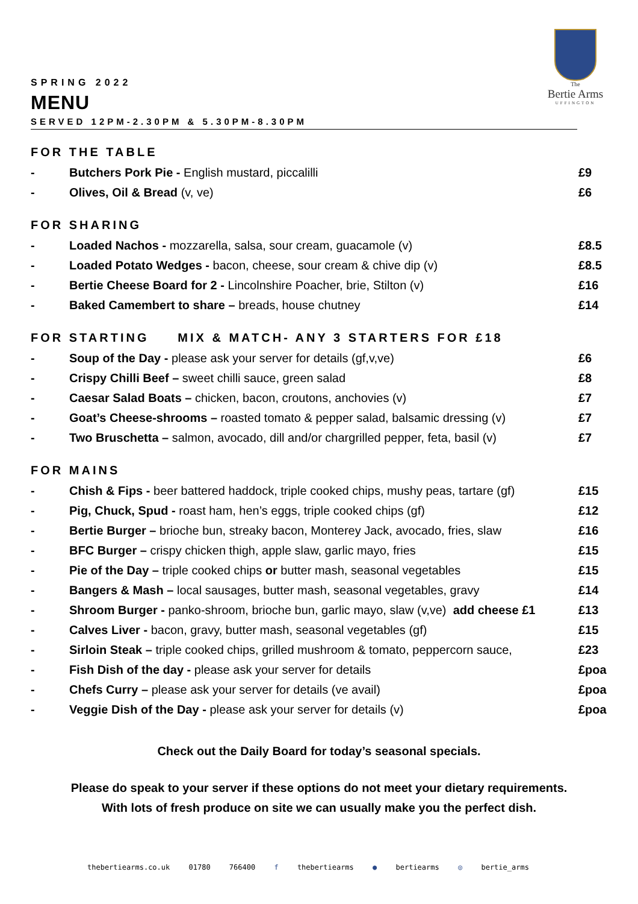The
Bertie Arms
UFFINGTON
SPRING 2022
MENU
SERVED 12PM-2.30PM & 5.30PM-8.30PM
FOR THE TABLE
| - | Butchers Pork Pie - English mustard, piccalilli | £9 |
| - | Olives, Oil & Bread (v, ve) | £6 |
FOR SHARING
| - | Loaded Nachos - mozzarella, salsa, sour cream, guacamole (v) | £8.5 |
| - | Loaded Potato Wedges - bacon, cheese, sour cream & chive dip (v) | £8.5 |
| - | Bertie Cheese Board for 2 - Lincolnshire Poacher, brie, Stilton (v) | £16 |
| - | Baked Camembert to share – breads, house chutney | £14 |
FOR STARTING MIX & MATCH- ANY 3 STARTERS FOR £18
| - | Soup of the Day - please ask your server for details (gf,v,ve) | £6 |
| - | Crispy Chilli Beef – sweet chilli sauce, green salad | £8 |
| - | Caesar Salad Boats – chicken, bacon, croutons, anchovies (v) | £7 |
| - | Goat’s Cheese-shrooms – roasted tomato & pepper salad, balsamic dressing (v) | £7 |
| - | Two Bruschetta – salmon, avocado, dill and/or chargrilled pepper, feta, basil (v) | £7 |
FOR MAINS
| - | Chish & Fips - beer battered haddock, triple cooked chips, mushy peas, tartare (gf) | £15 |
| - | Pig, Chuck, Spud - roast ham, hen’s eggs, triple cooked chips (gf) | £12 |
| - | Bertie Burger – brioche bun, streaky bacon, Monterey Jack, avocado, fries, slaw | £16 |
| - | BFC Burger – crispy chicken thigh, apple slaw, garlic mayo, fries | £15 |
| - | Pie of the Day – triple cooked chips or butter mash, seasonal vegetables | £15 |
| - | Bangers & Mash – local sausages, butter mash, seasonal vegetables, gravy | £14 |
| - | Shroom Burger - panko-shroom, brioche bun, garlic mayo, slaw (v,ve) add cheese £1 | £13 |
| - | Calves Liver - bacon, gravy, butter mash, seasonal vegetables (gf) | £15 |
| - | Sirloin Steak – triple cooked chips, grilled mushroom & tomato, peppercorn sauce, | £23 |
| - | Fish Dish of the day - please ask your server for details | £poa |
| - | Chefs Curry – please ask your server for details (ve avail) | £poa |
| - | Veggie Dish of the Day - please ask your server for details (v) | £poa |
Check out the Daily Board for today’s seasonal specials.
Please do speak to your server if these options do not meet your dietary requirements.
With lots of fresh produce on site we can usually make you the perfect dish.
thebertiearms.co.uk 01780 766400 f thebertiearms ● bertiearms ◎ bertie_arms